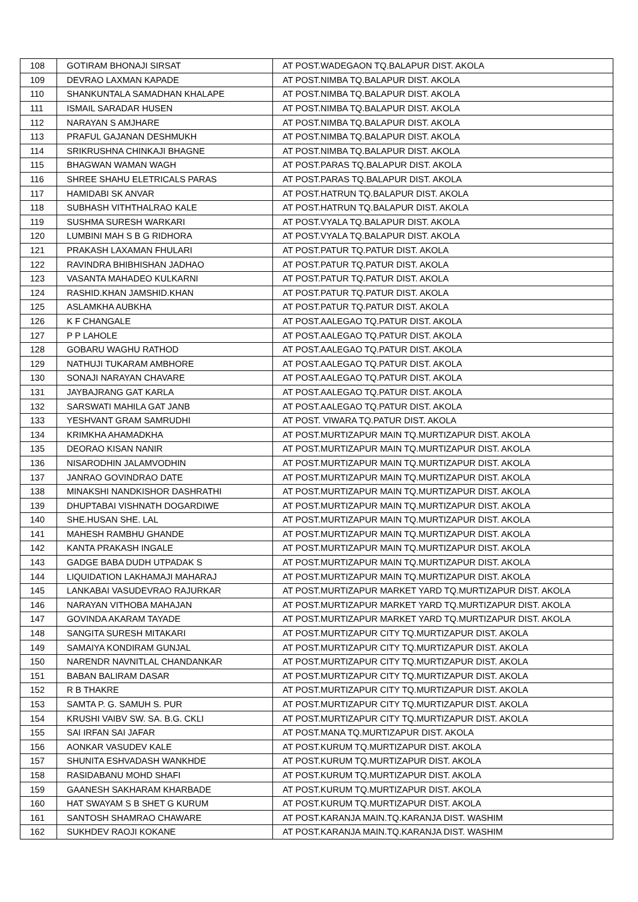| 108 | GOTIRAM BHONAJI SIRSAT | AT POST.WADEGAON TQ.BALAPUR DIST. AKOLA |
| 109 | DEVRAO LAXMAN KAPADE | AT POST.NIMBA TQ.BALAPUR DIST. AKOLA |
| 110 | SHANKUNTALA SAMADHAN KHALAPE | AT POST.NIMBA TQ.BALAPUR DIST. AKOLA |
| 111 | ISMAIL SARADAR HUSEN | AT POST.NIMBA TQ.BALAPUR DIST. AKOLA |
| 112 | NARAYAN S AMJHARE | AT POST.NIMBA TQ.BALAPUR DIST. AKOLA |
| 113 | PRAFUL GAJANAN DESHMUKH | AT POST.NIMBA TQ.BALAPUR DIST. AKOLA |
| 114 | SRIKRUSHNA CHINKAJI BHAGNE | AT POST.NIMBA TQ.BALAPUR DIST. AKOLA |
| 115 | BHAGWAN WAMAN WAGH | AT POST.PARAS TQ.BALAPUR DIST. AKOLA |
| 116 | SHREE SHAHU ELETRICALS PARAS | AT POST.PARAS TQ.BALAPUR DIST. AKOLA |
| 117 | HAMIDABI SK ANVAR | AT POST.HATRUN TQ.BALAPUR DIST. AKOLA |
| 118 | SUBHASH VITHTHALRAO KALE | AT POST.HATRUN TQ.BALAPUR DIST. AKOLA |
| 119 | SUSHMA SURESH WARKARI | AT POST.VYALA TQ.BALAPUR DIST. AKOLA |
| 120 | LUMBINI MAH S B G RIDHORA | AT POST.VYALA TQ.BALAPUR DIST. AKOLA |
| 121 | PRAKASH LAXAMAN FHULARI | AT POST.PATUR TQ.PATUR DIST. AKOLA |
| 122 | RAVINDRA BHIBHISHAN JADHAO | AT POST.PATUR TQ.PATUR DIST. AKOLA |
| 123 | VASANTA MAHADEO KULKARNI | AT POST.PATUR TQ.PATUR DIST. AKOLA |
| 124 | RASHID.KHAN JAMSHID.KHAN | AT POST.PATUR TQ.PATUR DIST. AKOLA |
| 125 | ASLAMKHA AUBKHA | AT POST.PATUR TQ.PATUR DIST. AKOLA |
| 126 | K F CHANGALE | AT POST.AALEGAO TQ.PATUR DIST. AKOLA |
| 127 | P P LAHOLE | AT POST.AALEGAO TQ.PATUR DIST. AKOLA |
| 128 | GOBARU WAGHU RATHOD | AT POST.AALEGAO TQ.PATUR DIST. AKOLA |
| 129 | NATHUJI TUKARAM AMBHORE | AT POST.AALEGAO TQ.PATUR DIST. AKOLA |
| 130 | SONAJI NARAYAN CHAVARE | AT POST.AALEGAO TQ.PATUR DIST. AKOLA |
| 131 | JAYBAJRANG GAT KARLA | AT POST.AALEGAO TQ.PATUR DIST. AKOLA |
| 132 | SARSWATI MAHILA GAT JANB | AT POST.AALEGAO TQ.PATUR DIST. AKOLA |
| 133 | YESHVANT GRAM SAMRUDHI | AT POST. VIWARA TQ.PATUR DIST. AKOLA |
| 134 | KRIMKHA AHAMADKHA | AT POST.MURTIZAPUR MAIN TQ.MURTIZAPUR DIST. AKOLA |
| 135 | DEORAO KISAN NANIR | AT POST.MURTIZAPUR MAIN TQ.MURTIZAPUR DIST. AKOLA |
| 136 | NISARODHIN JALAMVODHIN | AT POST.MURTIZAPUR MAIN TQ.MURTIZAPUR DIST. AKOLA |
| 137 | JANRAO GOVINDRAO DATE | AT POST.MURTIZAPUR MAIN TQ.MURTIZAPUR DIST. AKOLA |
| 138 | MINAKSHI NANDKISHOR DASHRATHI | AT POST.MURTIZAPUR MAIN TQ.MURTIZAPUR DIST. AKOLA |
| 139 | DHUPTABAI VISHNATH DOGARDIWE | AT POST.MURTIZAPUR MAIN TQ.MURTIZAPUR DIST. AKOLA |
| 140 | SHE.HUSAN SHE. LAL | AT POST.MURTIZAPUR MAIN TQ.MURTIZAPUR DIST. AKOLA |
| 141 | MAHESH RAMBHU GHANDE | AT POST.MURTIZAPUR MAIN TQ.MURTIZAPUR DIST. AKOLA |
| 142 | KANTA PRAKASH INGALE | AT POST.MURTIZAPUR MAIN TQ.MURTIZAPUR DIST. AKOLA |
| 143 | GADGE BABA DUDH UTPADAK S | AT POST.MURTIZAPUR MAIN TQ.MURTIZAPUR DIST. AKOLA |
| 144 | LIQUIDATION LAKHAMAJI MAHARAJ | AT POST.MURTIZAPUR MAIN TQ.MURTIZAPUR DIST. AKOLA |
| 145 | LANKABAI VASUDEVRAO RAJURKAR | AT POST.MURTIZAPUR MARKET YARD TQ.MURTIZAPUR DIST. AKOLA |
| 146 | NARAYAN VITHOBA MAHAJAN | AT POST.MURTIZAPUR MARKET YARD TQ.MURTIZAPUR DIST. AKOLA |
| 147 | GOVINDA AKARAM TAYADE | AT POST.MURTIZAPUR MARKET YARD TQ.MURTIZAPUR DIST. AKOLA |
| 148 | SANGITA SURESH MITAKARI | AT POST.MURTIZAPUR CITY TQ.MURTIZAPUR DIST. AKOLA |
| 149 | SAMAIYA KONDIRAM GUNJAL | AT POST.MURTIZAPUR CITY TQ.MURTIZAPUR DIST. AKOLA |
| 150 | NARENDR NAVNITLAL CHANDANKAR | AT POST.MURTIZAPUR CITY TQ.MURTIZAPUR DIST. AKOLA |
| 151 | BABAN BALIRAM DASAR | AT POST.MURTIZAPUR CITY TQ.MURTIZAPUR DIST. AKOLA |
| 152 | R B THAKRE | AT POST.MURTIZAPUR CITY TQ.MURTIZAPUR DIST. AKOLA |
| 153 | SAMTA P. G. SAMUH S. PUR | AT POST.MURTIZAPUR CITY TQ.MURTIZAPUR DIST. AKOLA |
| 154 | KRUSHI VAIBV SW. SA. B.G. CKLI | AT POST.MURTIZAPUR CITY TQ.MURTIZAPUR DIST. AKOLA |
| 155 | SAI IRFAN SAI JAFAR | AT POST.MANA TQ.MURTIZAPUR DIST. AKOLA |
| 156 | AONKAR VASUDEV KALE | AT POST.KURUM TQ.MURTIZAPUR DIST. AKOLA |
| 157 | SHUNITA ESHVADASH WANKHDE | AT POST.KURUM TQ.MURTIZAPUR DIST. AKOLA |
| 158 | RASIDABANU MOHD SHAFI | AT POST.KURUM TQ.MURTIZAPUR DIST. AKOLA |
| 159 | GAANESH SAKHARAM KHARBADE | AT POST.KURUM TQ.MURTIZAPUR DIST. AKOLA |
| 160 | HAT SWAYAM S B SHET G KURUM | AT POST.KURUM TQ.MURTIZAPUR DIST. AKOLA |
| 161 | SANTOSH SHAMRAO CHAWARE | AT POST.KARANJA MAIN.TQ.KARANJA DIST. WASHIM |
| 162 | SUKHDEV RAOJI KOKANE | AT POST.KARANJA MAIN.TQ.KARANJA DIST. WASHIM |